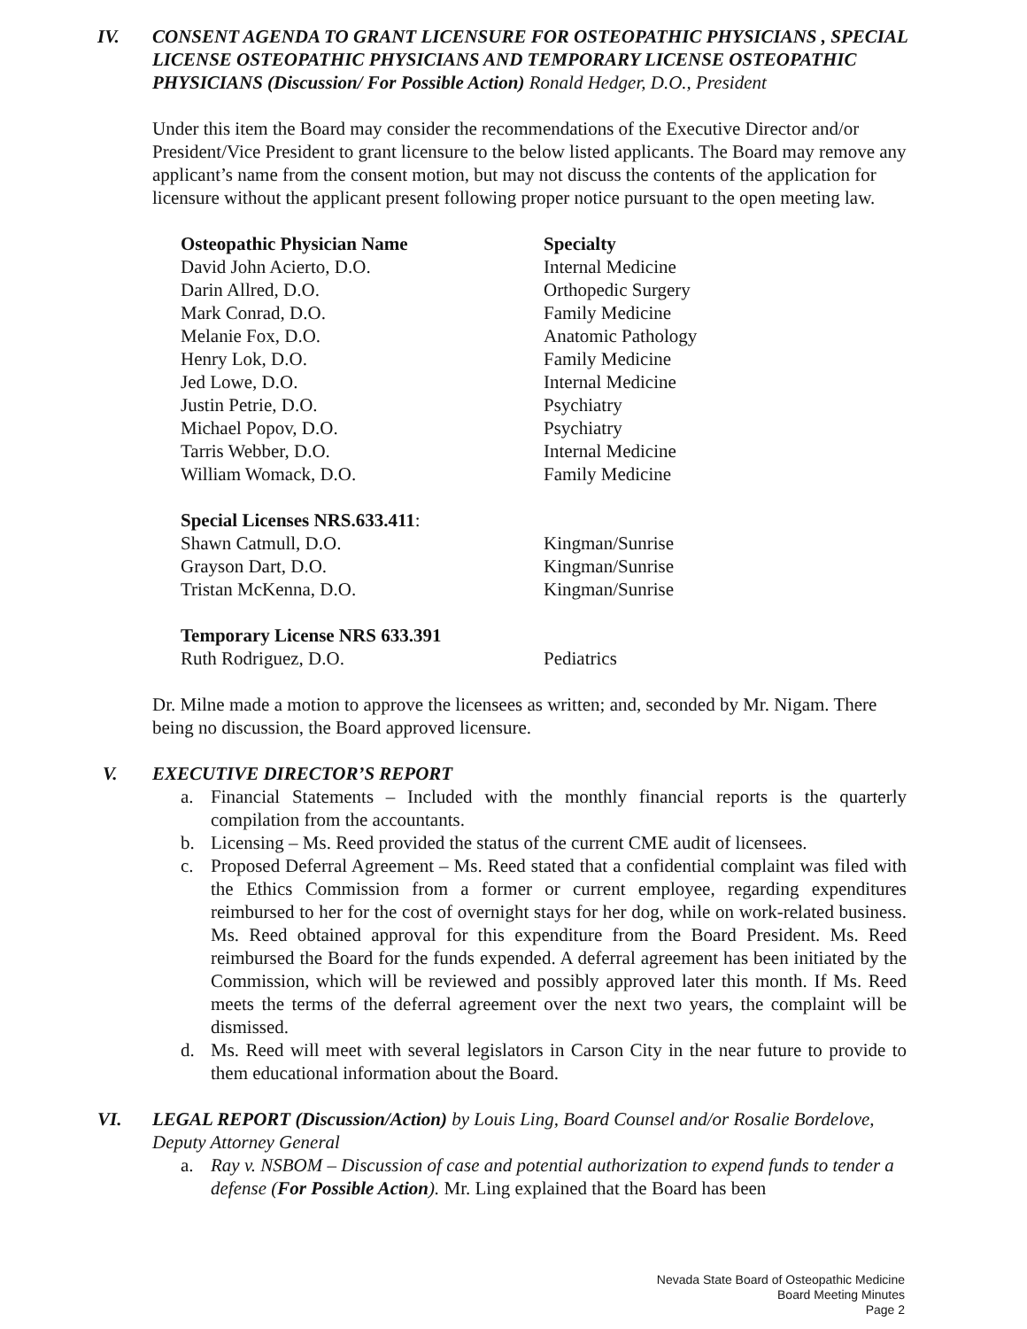IV. CONSENT AGENDA TO GRANT LICENSURE FOR OSTEOPATHIC PHYSICIANS , SPECIAL LICENSE OSTEOPATHIC PHYSICIANS AND TEMPORARY LICENSE OSTEOPATHIC PHYSICIANS (Discussion/ For Possible Action) Ronald Hedger, D.O., President
Under this item the Board may consider the recommendations of the Executive Director and/or President/Vice President to grant licensure to the below listed applicants. The Board may remove any applicant’s name from the consent motion, but may not discuss the contents of the application for licensure without the applicant present following proper notice pursuant to the open meeting law.
| Osteopathic Physician Name | Specialty |
| --- | --- |
| David John Acierto, D.O. | Internal Medicine |
| Darin Allred, D.O. | Orthopedic Surgery |
| Mark Conrad, D.O. | Family Medicine |
| Melanie Fox, D.O. | Anatomic Pathology |
| Henry Lok, D.O. | Family Medicine |
| Jed Lowe, D.O. | Internal Medicine |
| Justin Petrie, D.O. | Psychiatry |
| Michael Popov, D.O. | Psychiatry |
| Tarris Webber, D.O. | Internal Medicine |
| William Womack, D.O. | Family Medicine |
| Special Licenses NRS.633.411 : | |
| Shawn Catmull, D.O. | Kingman/Sunrise |
| Grayson Dart, D.O. | Kingman/Sunrise |
| Tristan McKenna, D.O. | Kingman/Sunrise |
| Temporary License NRS 633.391 | |
| Ruth Rodriguez, D.O. | Pediatrics |
Dr. Milne made a motion to approve the licensees as written; and, seconded by Mr. Nigam. There being no discussion, the Board approved licensure.
V. EXECUTIVE DIRECTOR’S REPORT
a. Financial Statements – Included with the monthly financial reports is the quarterly compilation from the accountants.
b. Licensing – Ms. Reed provided the status of the current CME audit of licensees.
c. Proposed Deferral Agreement – Ms. Reed stated that a confidential complaint was filed with the Ethics Commission from a former or current employee, regarding expenditures reimbursed to her for the cost of overnight stays for her dog, while on work-related business. Ms. Reed obtained approval for this expenditure from the Board President. Ms. Reed reimbursed the Board for the funds expended. A deferral agreement has been initiated by the Commission, which will be reviewed and possibly approved later this month. If Ms. Reed meets the terms of the deferral agreement over the next two years, the complaint will be dismissed.
d. Ms. Reed will meet with several legislators in Carson City in the near future to provide to them educational information about the Board.
VI. LEGAL REPORT (Discussion/Action) by Louis Ling, Board Counsel and/or Rosalie Bordelove, Deputy Attorney General
a. Ray v. NSBOM – Discussion of case and potential authorization to expend funds to tender a defense (For Possible Action). Mr. Ling explained that the Board has been
Nevada State Board of Osteopathic Medicine
Board Meeting Minutes
Page 2